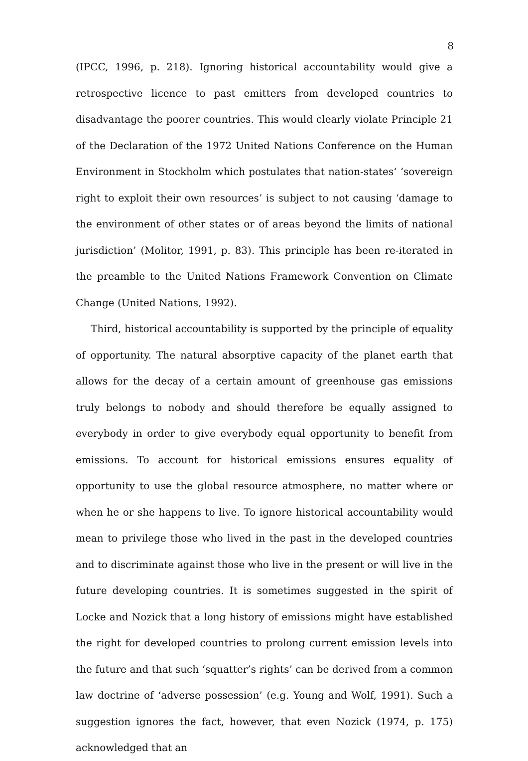8
(IPCC, 1996, p. 218). Ignoring historical accountability would give a retrospective licence to past emitters from developed countries to disadvantage the poorer countries. This would clearly violate Principle 21 of the Declaration of the 1972 United Nations Conference on the Human Environment in Stockholm which postulates that nation-states‘ ‘sovereign right to exploit their own resources’ is subject to not causing ‘damage to the environment of other states or of areas beyond the limits of national jurisdiction’ (Molitor, 1991, p. 83). This principle has been re-iterated in the preamble to the United Nations Framework Convention on Climate Change (United Nations, 1992).
Third, historical accountability is supported by the principle of equality of opportunity. The natural absorptive capacity of the planet earth that allows for the decay of a certain amount of greenhouse gas emissions truly belongs to nobody and should therefore be equally assigned to everybody in order to give everybody equal opportunity to benefit from emissions. To account for historical emissions ensures equality of opportunity to use the global resource atmosphere, no matter where or when he or she happens to live. To ignore historical accountability would mean to privilege those who lived in the past in the developed countries and to discriminate against those who live in the present or will live in the future developing countries. It is sometimes suggested in the spirit of Locke and Nozick that a long history of emissions might have established the right for developed countries to prolong current emission levels into the future and that such ‘squatter’s rights’ can be derived from a common law doctrine of ‘adverse possession’ (e.g. Young and Wolf, 1991). Such a suggestion ignores the fact, however, that even Nozick (1974, p. 175) acknowledged that an